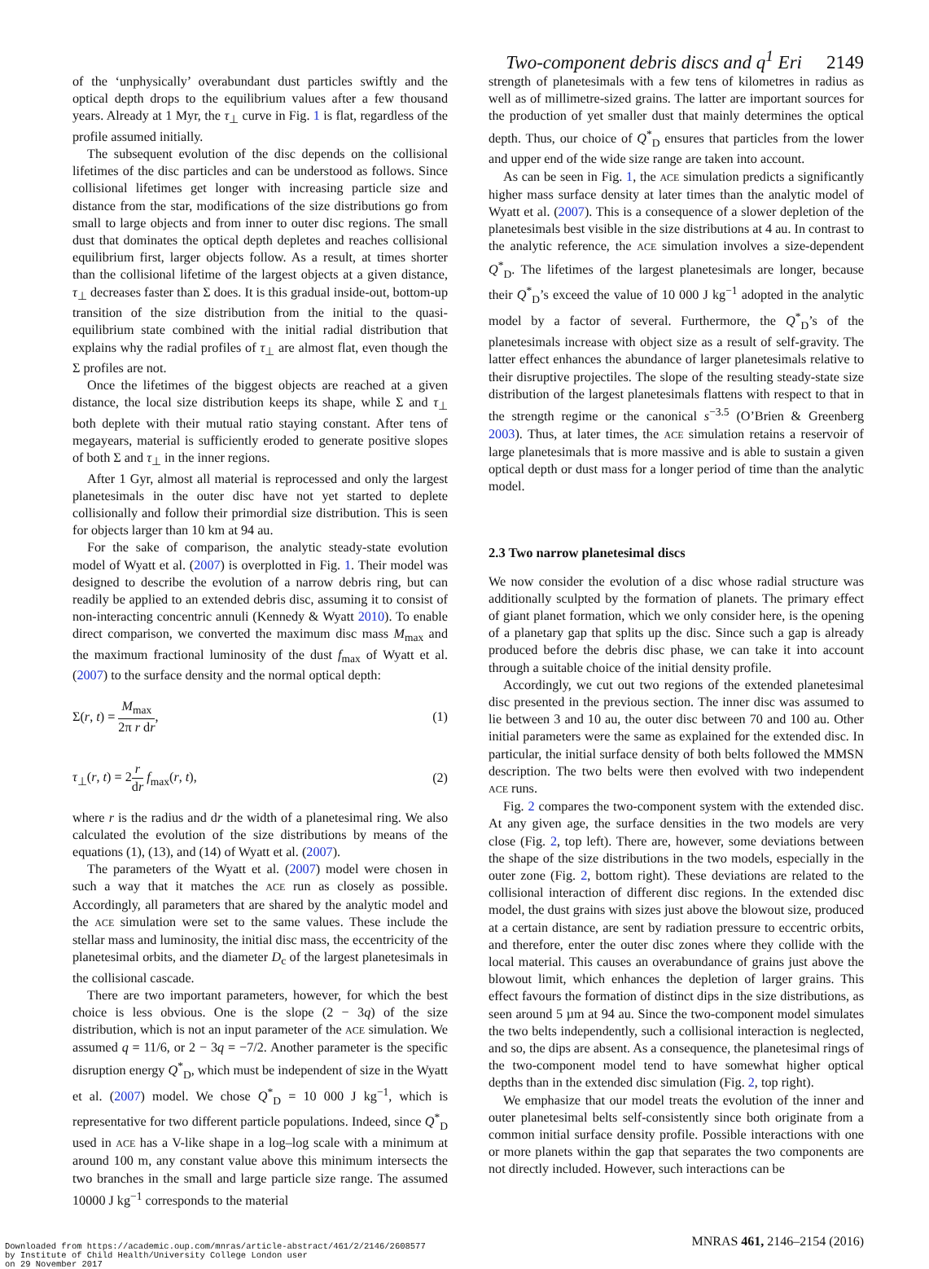Two-component debris discs and q<sup>1</sup> Eri 2149
of the ‘unphysically’ overabundant dust particles swiftly and the optical depth drops to the equilibrium values after a few thousand years. Already at 1 Myr, the τ<sub>⊥</sub> curve in Fig. 1 is flat, regardless of the profile assumed initially.
The subsequent evolution of the disc depends on the collisional lifetimes of the disc particles and can be understood as follows. Since collisional lifetimes get longer with increasing particle size and distance from the star, modifications of the size distributions go from small to large objects and from inner to outer disc regions. The small dust that dominates the optical depth depletes and reaches collisional equilibrium first, larger objects follow. As a result, at times shorter than the collisional lifetime of the largest objects at a given distance, τ<sub>⊥</sub> decreases faster than Σ does. It is this gradual inside-out, bottom-up transition of the size distribution from the initial to the quasi-equilibrium state combined with the initial radial distribution that explains why the radial profiles of τ<sub>⊥</sub> are almost flat, even though the Σ profiles are not.
Once the lifetimes of the biggest objects are reached at a given distance, the local size distribution keeps its shape, while Σ and τ<sub>⊥</sub> both deplete with their mutual ratio staying constant. After tens of megayears, material is sufficiently eroded to generate positive slopes of both Σ and τ<sub>⊥</sub> in the inner regions.
After 1 Gyr, almost all material is reprocessed and only the largest planetesimals in the outer disc have not yet started to deplete collisionally and follow their primordial size distribution. This is seen for objects larger than 10 km at 94 au.
For the sake of comparison, the analytic steady-state evolution model of Wyatt et al. (2007) is overplotted in Fig. 1. Their model was designed to describe the evolution of a narrow debris ring, but can readily be applied to an extended debris disc, assuming it to consist of non-interacting concentric annuli (Kennedy & Wyatt 2010). To enable direct comparison, we converted the maximum disc mass M<sub>max</sub> and the maximum fractional luminosity of the dust f<sub>max</sub> of Wyatt et al. (2007) to the surface density and the normal optical depth:
Σ(r, t) = M<sub>max</sub> 2π r dr, (1)
τ<sub>⊥</sub>(r, t) = 2r dr f<sub>max</sub>(r, t), (2)
where r is the radius and dr the width of a planetesimal ring. We also calculated the evolution of the size distributions by means of the equations (1), (13), and (14) of Wyatt et al. (2007).
The parameters of the Wyatt et al. (2007) model were chosen in such a way that it matches the ACE run as closely as possible. Accordingly, all parameters that are shared by the analytic model and the ACE simulation were set to the same values. These include the stellar mass and luminosity, the initial disc mass, the eccentricity of the planetesimal orbits, and the diameter D<sub>c</sub> of the largest planetesimals in the collisional cascade.
There are two important parameters, however, for which the best choice is less obvious. One is the slope (2 − 3q) of the size distribution, which is not an input parameter of the ACE simulation. We assumed q = 11/6, or 2 − 3q = −7/2. Another parameter is the specific disruption energy Q<sup>*</sup><sub>D</sub>, which must be independent of size in the Wyatt et al. (2007) model. We chose Q<sup>*</sup><sub>D</sub> = 10 000 J kg<sup>−1</sup>, which is representative for two different particle populations. Indeed, since Q<sup>*</sup><sub>D</sub> used in ACE has a V-like shape in a log–log scale with a minimum at around 100 m, any constant value above this minimum intersects the two branches in the small and large particle size range. The assumed 10000 J kg<sup>−1</sup> corresponds to the material
strength of planetesimals with a few tens of kilometres in radius as well as of millimetre-sized grains. The latter are important sources for the production of yet smaller dust that mainly determines the optical depth. Thus, our choice of Q<sup>*</sup><sub>D</sub> ensures that particles from the lower and upper end of the wide size range are taken into account.
As can be seen in Fig. 1, the ACE simulation predicts a significantly higher mass surface density at later times than the analytic model of Wyatt et al. (2007). This is a consequence of a slower depletion of the planetesimals best visible in the size distributions at 4 au. In contrast to the analytic reference, the ACE simulation involves a size-dependent Q<sup>*</sup><sub>D</sub>. The lifetimes of the largest planetesimals are longer, because their Q<sup>*</sup><sub>D</sub>’s exceed the value of 10 000 J kg<sup>−1</sup> adopted in the analytic model by a factor of several. Furthermore, the Q<sup>*</sup><sub>D</sub>’s of the planetesimals increase with object size as a result of self-gravity. The latter effect enhances the abundance of larger planetesimals relative to their disruptive projectiles. The slope of the resulting steady-state size distribution of the largest planetesimals flattens with respect to that in the strength regime or the canonical s<sup>−3.5</sup> (O’Brien & Greenberg 2003). Thus, at later times, the ACE simulation retains a reservoir of large planetesimals that is more massive and is able to sustain a given optical depth or dust mass for a longer period of time than the analytic model.
2.3 Two narrow planetesimal discs
We now consider the evolution of a disc whose radial structure was additionally sculpted by the formation of planets. The primary effect of giant planet formation, which we only consider here, is the opening of a planetary gap that splits up the disc. Since such a gap is already produced before the debris disc phase, we can take it into account through a suitable choice of the initial density profile.
Accordingly, we cut out two regions of the extended planetesimal disc presented in the previous section. The inner disc was assumed to lie between 3 and 10 au, the outer disc between 70 and 100 au. Other initial parameters were the same as explained for the extended disc. In particular, the initial surface density of both belts followed the MMSN description. The two belts were then evolved with two independent ACE runs.
Fig. 2 compares the two-component system with the extended disc. At any given age, the surface densities in the two models are very close (Fig. 2, top left). There are, however, some deviations between the shape of the size distributions in the two models, especially in the outer zone (Fig. 2, bottom right). These deviations are related to the collisional interaction of different disc regions. In the extended disc model, the dust grains with sizes just above the blowout size, produced at a certain distance, are sent by radiation pressure to eccentric orbits, and therefore, enter the outer disc zones where they collide with the local material. This causes an overabundance of grains just above the blowout limit, which enhances the depletion of larger grains. This effect favours the formation of distinct dips in the size distributions, as seen around 5 µm at 94 au. Since the two-component model simulates the two belts independently, such a collisional interaction is neglected, and so, the dips are absent. As a consequence, the planetesimal rings of the two-component model tend to have somewhat higher optical depths than in the extended disc simulation (Fig. 2, top right).
We emphasize that our model treats the evolution of the inner and outer planetesimal belts self-consistently since both originate from a common initial surface density profile. Possible interactions with one or more planets within the gap that separates the two components are not directly included. However, such interactions can be
MNRAS 461, 2146–2154 (2016)
Downloaded from https://academic.oup.com/mnras/article-abstract/461/2/2146/2608577
by Institute of Child Health/University College London user
on 29 November 2017